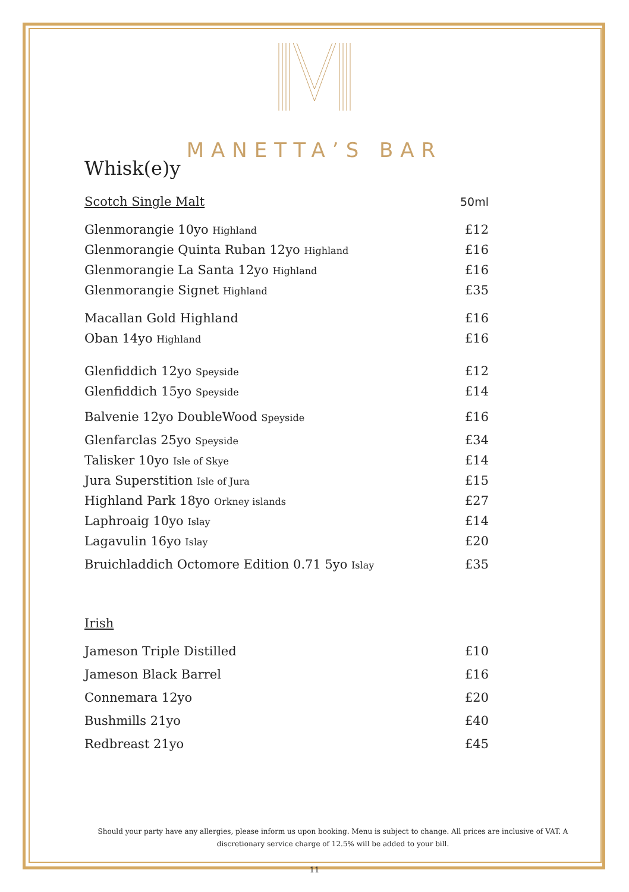MANETTA’S BAR
Whisk(e)y
| Scotch Single Malt | 50ml |
| Glenmorangie 10yo Highland | £12 |
| Glenmorangie Quinta Ruban 12yo Highland | £16 |
| Glenmorangie La Santa 12yo Highland | £16 |
| Glenmorangie Signet Highland | £35 |
| Macallan Gold Highland | £16 |
| Oban 14yo Highland | £16 |
| Glenfiddich 12yo Speyside | £12 |
| Glenfiddich 15yo Speyside | £14 |
| Balvenie 12yo DoubleWood Speyside | £16 |
| Glenfarclas 25yo Speyside | £34 |
| Talisker 10yo Isle of Skye | £14 |
| Jura Superstition Isle of Jura | £15 |
| Highland Park 18yo Orkney islands | £27 |
| Laphroaig 10yo Islay | £14 |
| Lagavulin 16yo Islay | £20 |
| Bruichladdich Octomore Edition 0.71 5yo Islay | £35 |
| Irish | |
| Jameson Triple Distilled | £10 |
| Jameson Black Barrel | £16 |
| Connemara 12yo | £20 |
| Bushmills 21yo | £40 |
| Redbreast 21yo | £45 |
Should your party have any allergies, please inform us upon booking. Menu is subject to change. All prices are inclusive of VAT. A discretionary service charge of 12.5% will be added to your bill.
11